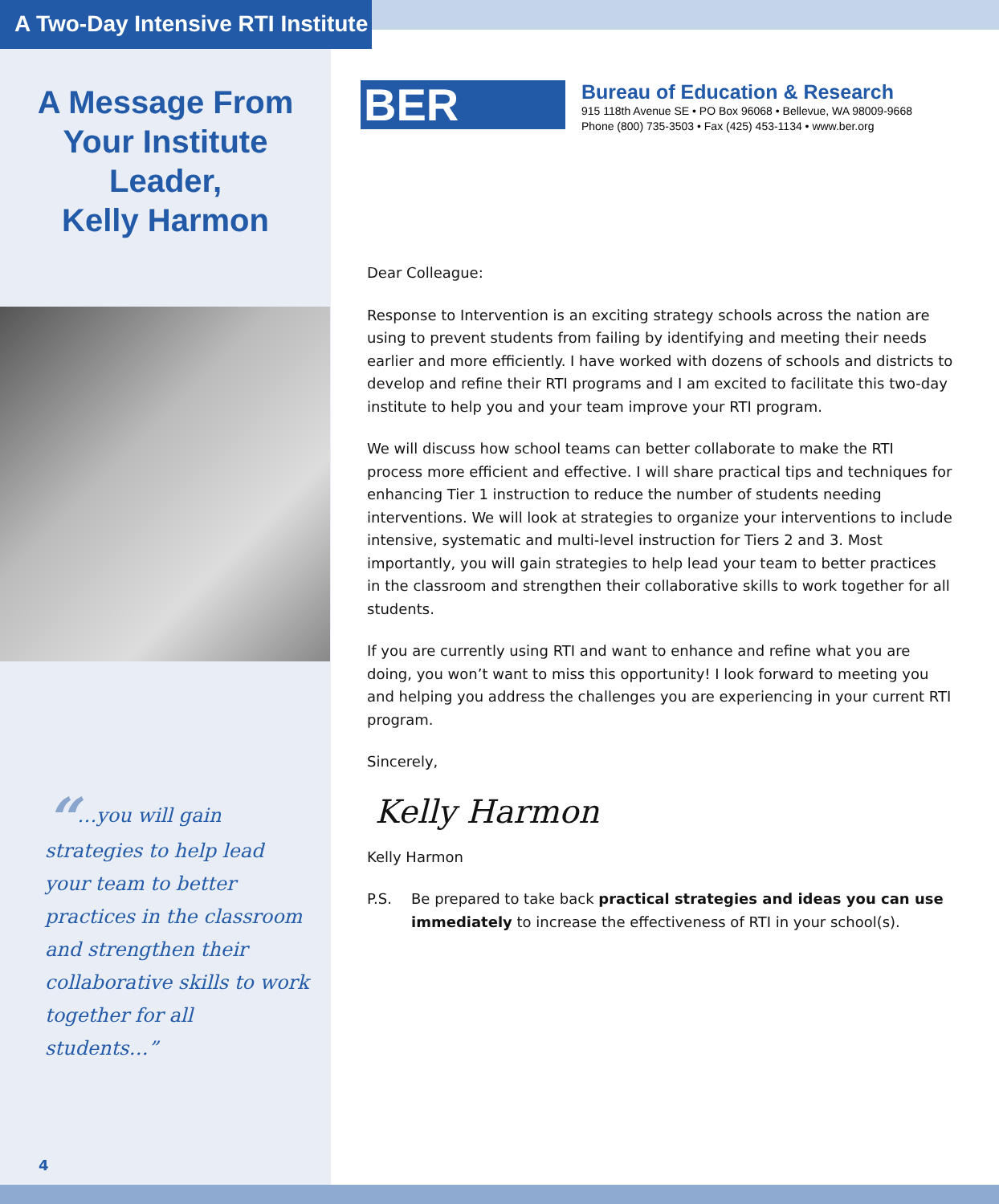A Two-Day Intensive RTI Institute
A Message From
Your Institute
Leader,
Kelly Harmon
“…you will gain strategies to help lead your team to better practices in the classroom and strengthen their collaborative skills to work together for all students…”
4
BER
Bureau of Education & Research
915 118th Avenue SE • PO Box 96068 • Bellevue, WA 98009-9668
Phone (800) 735-3503 • Fax (425) 453-1134 • www.ber.org
Dear Colleague:
Response to Intervention is an exciting strategy schools across the nation are using to prevent students from failing by identifying and meeting their needs earlier and more efficiently. I have worked with dozens of schools and districts to develop and refine their RTI programs and I am excited to facilitate this two-day institute to help you and your team improve your RTI program.
We will discuss how school teams can better collaborate to make the RTI process more efficient and effective. I will share practical tips and techniques for enhancing Tier 1 instruction to reduce the number of students needing interventions. We will look at strategies to organize your interventions to include intensive, systematic and multi-level instruction for Tiers 2 and 3. Most importantly, you will gain strategies to help lead your team to better practices in the classroom and strengthen their collaborative skills to work together for all students.
If you are currently using RTI and want to enhance and refine what you are doing, you won’t want to miss this opportunity! I look forward to meeting you and helping you address the challenges you are experiencing in your current RTI program.
Sincerely,
Kelly Harmon
Kelly Harmon
P.S. Be prepared to take back practical strategies and ideas you can use immediately to increase the effectiveness of RTI in your school(s).